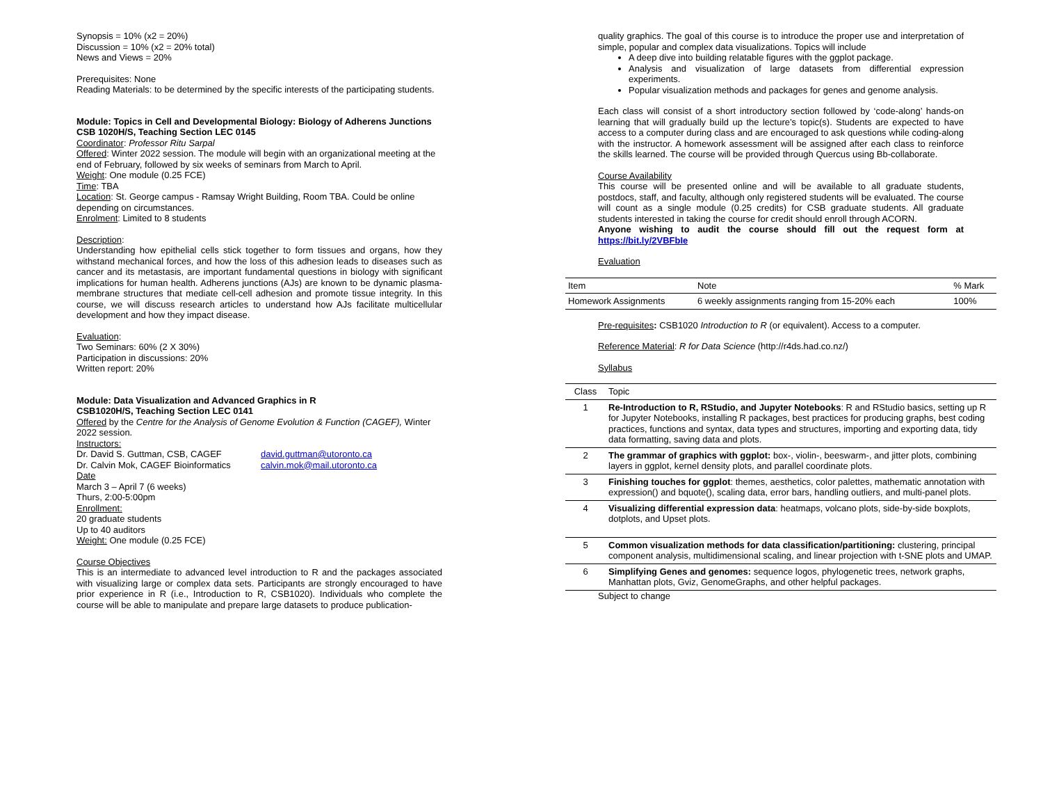Synopsis = 10% (x2 = 20%)
Discussion = 10% (x2 = 20% total)
News and Views = 20%
Prerequisites: None
Reading Materials: to be determined by the specific interests of the participating students.
Module: Topics in Cell and Developmental Biology: Biology of Adherens Junctions
CSB 1020H/S, Teaching Section LEC 0145
Coordinator: Professor Ritu Sarpal
Offered: Winter 2022 session. The module will begin with an organizational meeting at the end of February, followed by six weeks of seminars from March to April.
Weight: One module (0.25 FCE)
Time: TBA
Location: St. George campus - Ramsay Wright Building, Room TBA. Could be online depending on circumstances.
Enrolment: Limited to 8 students
Description:
Understanding how epithelial cells stick together to form tissues and organs, how they withstand mechanical forces, and how the loss of this adhesion leads to diseases such as cancer and its metastasis, are important fundamental questions in biology with significant implications for human health. Adherens junctions (AJs) are known to be dynamic plasma-membrane structures that mediate cell-cell adhesion and promote tissue integrity. In this course, we will discuss research articles to understand how AJs facilitate multicellular development and how they impact disease.
Evaluation:
Two Seminars: 60% (2 X 30%)
Participation in discussions: 20%
Written report: 20%
Module: Data Visualization and Advanced Graphics in R
CSB1020H/S, Teaching Section LEC 0141
Offered by the Centre for the Analysis of Genome Evolution & Function (CAGEF), Winter 2022 session.
Instructors:
Dr. David S. Guttman, CSB, CAGEF
Dr. Calvin Mok, CAGEF Bioinformatics
david.guttman@utoronto.ca
calvin.mok@mail.utoronto.ca
Date
March 3 – April 7 (6 weeks)
Thurs, 2:00-5:00pm
Enrollment:
20 graduate students
Up to 40 auditors
Weight: One module (0.25 FCE)
Course Objectives
This is an intermediate to advanced level introduction to R and the packages associated with visualizing large or complex data sets. Participants are strongly encouraged to have prior experience in R (i.e., Introduction to R, CSB1020). Individuals who complete the course will be able to manipulate and prepare large datasets to produce publication-
quality graphics. The goal of this course is to introduce the proper use and interpretation of simple, popular and complex data visualizations. Topics will include
A deep dive into building relatable figures with the ggplot package.
Analysis and visualization of large datasets from differential expression experiments.
Popular visualization methods and packages for genes and genome analysis.
Each class will consist of a short introductory section followed by ‘code-along’ hands-on learning that will gradually build up the lecture’s topic(s). Students are expected to have access to a computer during class and are encouraged to ask questions while coding-along with the instructor. A homework assessment will be assigned after each class to reinforce the skills learned. The course will be provided through Quercus using Bb-collaborate.
Course Availability
This course will be presented online and will be available to all graduate students, postdocs, staff, and faculty, although only registered students will be evaluated. The course will count as a single module (0.25 credits) for CSB graduate students. All graduate students interested in taking the course for credit should enroll through ACORN.
Anyone wishing to audit the course should fill out the request form at https://bit.ly/2VBFbIe
Evaluation
| Item | Note | % Mark |
| --- | --- | --- |
| Homework Assignments | 6 weekly assignments ranging from 15-20% each | 100% |
Pre-requisites: CSB1020 Introduction to R (or equivalent). Access to a computer.
Reference Material: R for Data Science (http://r4ds.had.co.nz/)
Syllabus
| Class | Topic |
| --- | --- |
| 1 | Re-Introduction to R, RStudio, and Jupyter Notebooks : R and RStudio basics, setting up R for Jupyter Notebooks, installing R packages, best practices for producing graphs, best coding practices, functions and syntax, data types and structures, importing and exporting data, tidy data formatting, saving data and plots. |
| 2 | The grammar of graphics with ggplot: box-, violin-, beeswarm-, and jitter plots, combining layers in ggplot, kernel density plots, and parallel coordinate plots. |
| 3 | Finishing touches for ggplot : themes, aesthetics, color palettes, mathematic annotation with expression() and bquote(), scaling data, error bars, handling outliers, and multi-panel plots. |
| 4 | Visualizing differential expression data : heatmaps, volcano plots, side-by-side boxplots, dotplots, and Upset plots. |
| 5 | Common visualization methods for data classification/partitioning: clustering, principal component analysis, multidimensional scaling, and linear projection with t-SNE plots and UMAP. |
| 6 | Simplifying Genes and genomes: sequence logos, phylogenetic trees, network graphs, Manhattan plots, Gviz, GenomeGraphs, and other helpful packages. |
Subject to change